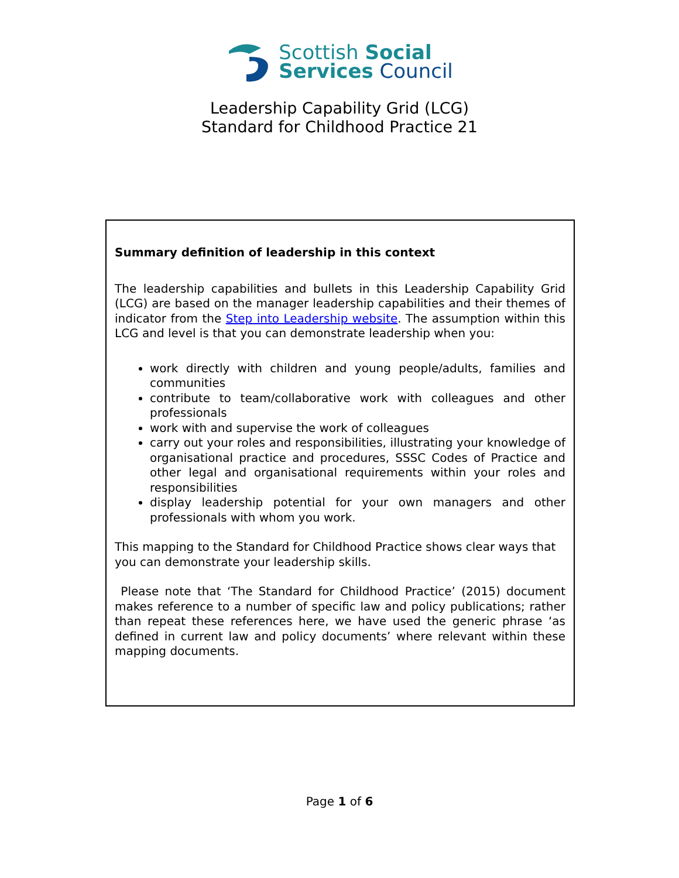Scottish Social
Services Council
Leadership Capability Grid (LCG)
Standard for Childhood Practice 21
Summary definition of leadership in this context
The leadership capabilities and bullets in this Leadership Capability Grid (LCG) are based on the manager leadership capabilities and their themes of indicator from the Step into Leadership website. The assumption within this LCG and level is that you can demonstrate leadership when you:
work directly with children and young people/adults, families and communities
contribute to team/collaborative work with colleagues and other professionals
work with and supervise the work of colleagues
carry out your roles and responsibilities, illustrating your knowledge of organisational practice and procedures, SSSC Codes of Practice and other legal and organisational requirements within your roles and responsibilities
display leadership potential for your own managers and other professionals with whom you work.
This mapping to the Standard for Childhood Practice shows clear ways that you can demonstrate your leadership skills.
Please note that ‘The Standard for Childhood Practice’ (2015) document makes reference to a number of specific law and policy publications; rather than repeat these references here, we have used the generic phrase ‘as defined in current law and policy documents’ where relevant within these mapping documents.
Page 1 of 6